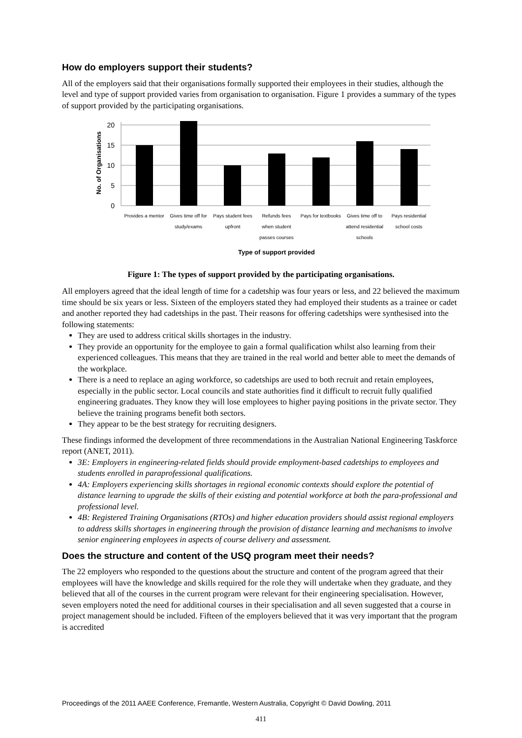How do employers support their students?
All of the employers said that their organisations formally supported their employees in their studies, although the level and type of support provided varies from organisation to organisation. Figure 1 provides a summary of the types of support provided by the participating organisations.
20
15
10
5
0
No. of Organisations
Provides a mentor
Gives time off for
study/exams
Pays student fees
upfront
Refunds fees
when student
passes courses
Pays for textbooks
Gives time off to
attend residential
schools
Pays residential
school costs
Type of support provided
Figure 1: The types of support provided by the participating organisations.
All employers agreed that the ideal length of time for a cadetship was four years or less, and 22 believed the maximum time should be six years or less. Sixteen of the employers stated they had employed their students as a trainee or cadet and another reported they had cadetships in the past. Their reasons for offering cadetships were synthesised into the following statements:
They are used to address critical skills shortages in the industry.
They provide an opportunity for the employee to gain a formal qualification whilst also learning from their experienced colleagues. This means that they are trained in the real world and better able to meet the demands of the workplace.
There is a need to replace an aging workforce, so cadetships are used to both recruit and retain employees, especially in the public sector. Local councils and state authorities find it difficult to recruit fully qualified engineering graduates. They know they will lose employees to higher paying positions in the private sector. They believe the training programs benefit both sectors.
They appear to be the best strategy for recruiting designers.
These findings informed the development of three recommendations in the Australian National Engineering Taskforce report (ANET, 2011).
3E: Employers in engineering-related fields should provide employment-based cadetships to employees and students enrolled in paraprofessional qualifications.
4A: Employers experiencing skills shortages in regional economic contexts should explore the potential of distance learning to upgrade the skills of their existing and potential workforce at both the para-professional and professional level.
4B: Registered Training Organisations (RTOs) and higher education providers should assist regional employers to address skills shortages in engineering through the provision of distance learning and mechanisms to involve senior engineering employees in aspects of course delivery and assessment.
Does the structure and content of the USQ program meet their needs?
The 22 employers who responded to the questions about the structure and content of the program agreed that their employees will have the knowledge and skills required for the role they will undertake when they graduate, and they believed that all of the courses in the current program were relevant for their engineering specialisation. However, seven employers noted the need for additional courses in their specialisation and all seven suggested that a course in project management should be included. Fifteen of the employers believed that it was very important that the program is accredited
Proceedings of the 2011 AAEE Conference, Fremantle, Western Australia, Copyright © David Dowling, 2011
411